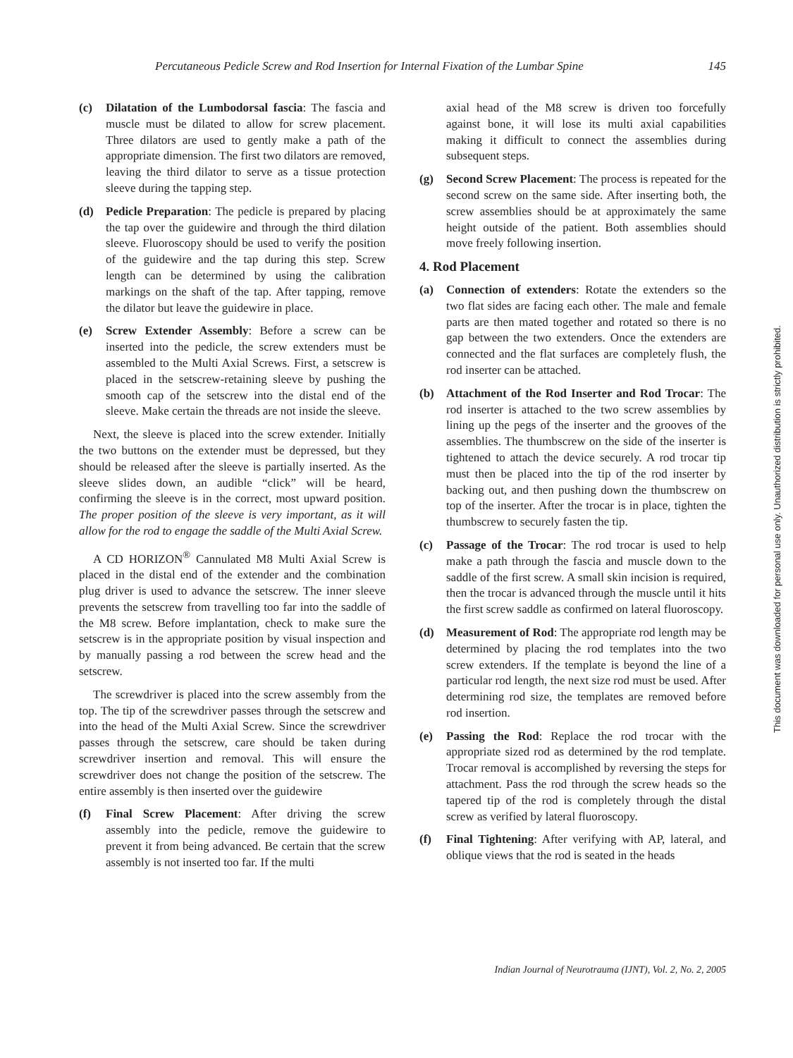Percutaneous Pedicle Screw and Rod Insertion for Internal Fixation of the Lumbar Spine 145
(c) Dilatation of the Lumbodorsal fascia: The fascia and muscle must be dilated to allow for screw placement. Three dilators are used to gently make a path of the appropriate dimension. The first two dilators are removed, leaving the third dilator to serve as a tissue protection sleeve during the tapping step.
(d) Pedicle Preparation: The pedicle is prepared by placing the tap over the guidewire and through the third dilation sleeve. Fluoroscopy should be used to verify the position of the guidewire and the tap during this step. Screw length can be determined by using the calibration markings on the shaft of the tap. After tapping, remove the dilator but leave the guidewire in place.
(e) Screw Extender Assembly: Before a screw can be inserted into the pedicle, the screw extenders must be assembled to the Multi Axial Screws. First, a setscrew is placed in the setscrew-retaining sleeve by pushing the smooth cap of the setscrew into the distal end of the sleeve. Make certain the threads are not inside the sleeve.
Next, the sleeve is placed into the screw extender. Initially the two buttons on the extender must be depressed, but they should be released after the sleeve is partially inserted. As the sleeve slides down, an audible “click” will be heard, confirming the sleeve is in the correct, most upward position. The proper position of the sleeve is very important, as it will allow for the rod to engage the saddle of the Multi Axial Screw.
A CD HORIZON<sup>®</sup> Cannulated M8 Multi Axial Screw is placed in the distal end of the extender and the combination plug driver is used to advance the setscrew. The inner sleeve prevents the setscrew from travelling too far into the saddle of the M8 screw. Before implantation, check to make sure the setscrew is in the appropriate position by visual inspection and by manually passing a rod between the screw head and the setscrew.
The screwdriver is placed into the screw assembly from the top. The tip of the screwdriver passes through the setscrew and into the head of the Multi Axial Screw. Since the screwdriver passes through the setscrew, care should be taken during screwdriver insertion and removal. This will ensure the screwdriver does not change the position of the setscrew. The entire assembly is then inserted over the guidewire
(f) Final Screw Placement: After driving the screw assembly into the pedicle, remove the guidewire to prevent it from being advanced. Be certain that the screw assembly is not inserted too far. If the multi
axial head of the M8 screw is driven too forcefully against bone, it will lose its multi axial capabilities making it difficult to connect the assemblies during subsequent steps.
(g) Second Screw Placement: The process is repeated for the second screw on the same side. After inserting both, the screw assemblies should be at approximately the same height outside of the patient. Both assemblies should move freely following insertion.
4. Rod Placement
(a) Connection of extenders: Rotate the extenders so the two flat sides are facing each other. The male and female parts are then mated together and rotated so there is no gap between the two extenders. Once the extenders are connected and the flat surfaces are completely flush, the rod inserter can be attached.
(b) Attachment of the Rod Inserter and Rod Trocar: The rod inserter is attached to the two screw assemblies by lining up the pegs of the inserter and the grooves of the assemblies. The thumbscrew on the side of the inserter is tightened to attach the device securely. A rod trocar tip must then be placed into the tip of the rod inserter by backing out, and then pushing down the thumbscrew on top of the inserter. After the trocar is in place, tighten the thumbscrew to securely fasten the tip.
(c) Passage of the Trocar: The rod trocar is used to help make a path through the fascia and muscle down to the saddle of the first screw. A small skin incision is required, then the trocar is advanced through the muscle until it hits the first screw saddle as confirmed on lateral fluoroscopy.
(d) Measurement of Rod: The appropriate rod length may be determined by placing the rod templates into the two screw extenders. If the template is beyond the line of a particular rod length, the next size rod must be used. After determining rod size, the templates are removed before rod insertion.
(e) Passing the Rod: Replace the rod trocar with the appropriate sized rod as determined by the rod template. Trocar removal is accomplished by reversing the steps for attachment. Pass the rod through the screw heads so the tapered tip of the rod is completely through the distal screw as verified by lateral fluoroscopy.
(f) Final Tightening: After verifying with AP, lateral, and oblique views that the rod is seated in the heads
Indian Journal of Neurotrauma (IJNT), Vol. 2, No. 2, 2005
This document was downloaded for personal use only. Unauthorized distribution is strictly prohibited.